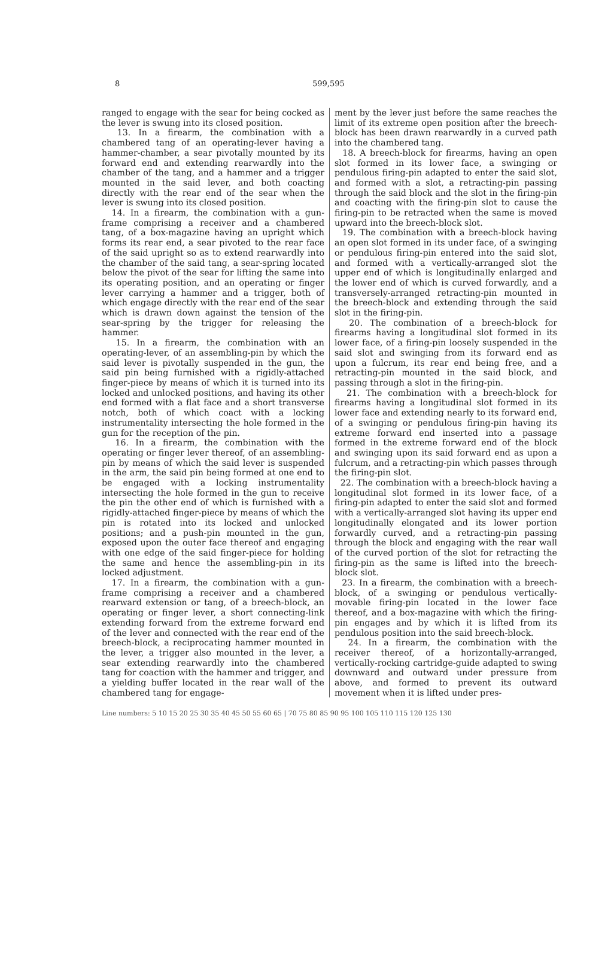8 599,595
ranged to engage with the sear for being cocked as the lever is swung into its closed position.
13. In a firearm, the combination with a chambered tang of an operating-lever having a hammer-chamber, a sear pivotally mounted by its forward end and extending rearwardly into the chamber of the tang, and a hammer and a trigger mounted in the said lever, and both coacting directly with the rear end of the sear when the lever is swung into its closed position.
14. In a firearm, the combination with a gun-frame comprising a receiver and a chambered tang, of a box-magazine having an upright which forms its rear end, a sear pivoted to the rear face of the said upright so as to extend rearwardly into the chamber of the said tang, a sear-spring located below the pivot of the sear for lifting the same into its operating position, and an operating or finger lever carrying a hammer and a trigger, both of which engage directly with the rear end of the sear which is drawn down against the tension of the sear-spring by the trigger for releasing the hammer.
15. In a firearm, the combination with an operating-lever, of an assembling-pin by which the said lever is pivotally suspended in the gun, the said pin being furnished with a rigidly-attached finger-piece by means of which it is turned into its locked and unlocked positions, and having its other end formed with a flat face and a short transverse notch, both of which coact with a locking instrumentality intersecting the hole formed in the gun for the reception of the pin.
16. In a firearm, the combination with the operating or finger lever thereof, of an assembling-pin by means of which the said lever is suspended in the arm, the said pin being formed at one end to be engaged with a locking instrumentality intersecting the hole formed in the gun to receive the pin the other end of which is furnished with a rigidly-attached finger-piece by means of which the pin is rotated into its locked and unlocked positions; and a push-pin mounted in the gun, exposed upon the outer face thereof and engaging with one edge of the said finger-piece for holding the same and hence the assembling-pin in its locked adjustment.
17. In a firearm, the combination with a gun-frame comprising a receiver and a chambered rearward extension or tang, of a breech-block, an operating or finger lever, a short connecting-link extending forward from the extreme forward end of the lever and connected with the rear end of the breech-block, a reciprocating hammer mounted in the lever, a trigger also mounted in the lever, a sear extending rearwardly into the chambered tang for coaction with the hammer and trigger, and a yielding buffer located in the rear wall of the chambered tang for engage-
ment by the lever just before the same reaches the limit of its extreme open position after the breech-block has been drawn rearwardly in a curved path into the chambered tang.
18. A breech-block for firearms, having an open slot formed in its lower face, a swinging or pendulous firing-pin adapted to enter the said slot, and formed with a slot, a retracting-pin passing through the said block and the slot in the firing-pin and coacting with the firing-pin slot to cause the firing-pin to be retracted when the same is moved upward into the breech-block slot.
19. The combination with a breech-block having an open slot formed in its under face, of a swinging or pendulous firing-pin entered into the said slot, and formed with a vertically-arranged slot the upper end of which is longitudinally enlarged and the lower end of which is curved forwardly, and a transversely-arranged retracting-pin mounted in the breech-block and extending through the said slot in the firing-pin.
20. The combination of a breech-block for firearms having a longitudinal slot formed in its lower face, of a firing-pin loosely suspended in the said slot and swinging from its forward end as upon a fulcrum, its rear end being free, and a retracting-pin mounted in the said block, and passing through a slot in the firing-pin.
21. The combination with a breech-block for firearms having a longitudinal slot formed in its lower face and extending nearly to its forward end, of a swinging or pendulous firing-pin having its extreme forward end inserted into a passage formed in the extreme forward end of the block and swinging upon its said forward end as upon a fulcrum, and a retracting-pin which passes through the firing-pin slot.
22. The combination with a breech-block having a longitudinal slot formed in its lower face, of a firing-pin adapted to enter the said slot and formed with a vertically-arranged slot having its upper end longitudinally elongated and its lower portion forwardly curved, and a retracting-pin passing through the block and engaging with the rear wall of the curved portion of the slot for retracting the firing-pin as the same is lifted into the breech-block slot.
23. In a firearm, the combination with a breech-block, of a swinging or pendulous vertically-movable firing-pin located in the lower face thereof, and a box-magazine with which the firing-pin engages and by which it is lifted from its pendulous position into the said breech-block.
24. In a firearm, the combination with the receiver thereof, of a horizontally-arranged, vertically-rocking cartridge-guide adapted to swing downward and outward under pressure from above, and formed to prevent its outward movement when it is lifted under pres-
Line numbers: 5 10 15 20 25 30 35 40 45 50 55 60 65 | 70 75 80 85 90 95 100 105 110 115 120 125 130